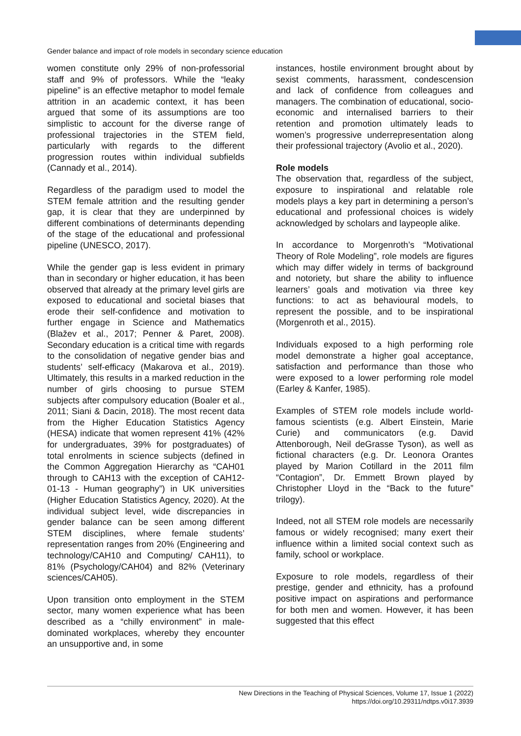Gender balance and impact of role models in secondary science education
women constitute only 29% of non-professorial staff and 9% of professors. While the “leaky pipeline” is an effective metaphor to model female attrition in an academic context, it has been argued that some of its assumptions are too simplistic to account for the diverse range of professional trajectories in the STEM field, particularly with regards to the different progression routes within individual subfields (Cannady et al., 2014).
Regardless of the paradigm used to model the STEM female attrition and the resulting gender gap, it is clear that they are underpinned by different combinations of determinants depending of the stage of the educational and professional pipeline (UNESCO, 2017).
While the gender gap is less evident in primary than in secondary or higher education, it has been observed that already at the primary level girls are exposed to educational and societal biases that erode their self-confidence and motivation to further engage in Science and Mathematics (Blažev et al., 2017; Penner & Paret, 2008). Secondary education is a critical time with regards to the consolidation of negative gender bias and students’ self-efficacy (Makarova et al., 2019). Ultimately, this results in a marked reduction in the number of girls choosing to pursue STEM subjects after compulsory education (Boaler et al., 2011; Siani & Dacin, 2018). The most recent data from the Higher Education Statistics Agency (HESA) indicate that women represent 41% (42% for undergraduates, 39% for postgraduates) of total enrolments in science subjects (defined in the Common Aggregation Hierarchy as “CAH01 through to CAH13 with the exception of CAH12-01-13 - Human geography”) in UK universities (Higher Education Statistics Agency, 2020). At the individual subject level, wide discrepancies in gender balance can be seen among different STEM disciplines, where female students’ representation ranges from 20% (Engineering and technology/CAH10 and Computing/ CAH11), to 81% (Psychology/CAH04) and 82% (Veterinary sciences/CAH05).
Upon transition onto employment in the STEM sector, many women experience what has been described as a “chilly environment” in male-dominated workplaces, whereby they encounter an unsupportive and, in some
instances, hostile environment brought about by sexist comments, harassment, condescension and lack of confidence from colleagues and managers. The combination of educational, socio-economic and internalised barriers to their retention and promotion ultimately leads to women’s progressive underrepresentation along their professional trajectory (Avolio et al., 2020).
Role models
The observation that, regardless of the subject, exposure to inspirational and relatable role models plays a key part in determining a person’s educational and professional choices is widely acknowledged by scholars and laypeople alike.
In accordance to Morgenroth’s “Motivational Theory of Role Modeling”, role models are figures which may differ widely in terms of background and notoriety, but share the ability to influence learners’ goals and motivation via three key functions: to act as behavioural models, to represent the possible, and to be inspirational (Morgenroth et al., 2015).
Individuals exposed to a high performing role model demonstrate a higher goal acceptance, satisfaction and performance than those who were exposed to a lower performing role model (Earley & Kanfer, 1985).
Examples of STEM role models include world-famous scientists (e.g. Albert Einstein, Marie Curie) and communicators (e.g. David Attenborough, Neil deGrasse Tyson), as well as fictional characters (e.g. Dr. Leonora Orantes played by Marion Cotillard in the 2011 film “Contagion”, Dr. Emmett Brown played by Christopher Lloyd in the “Back to the future” trilogy).
Indeed, not all STEM role models are necessarily famous or widely recognised; many exert their influence within a limited social context such as family, school or workplace.
Exposure to role models, regardless of their prestige, gender and ethnicity, has a profound positive impact on aspirations and performance for both men and women. However, it has been suggested that this effect
New Directions in the Teaching of Physical Sciences, Volume 17, Issue 1 (2022)
https://doi.org/10.29311/ndtps.v0i17.3939